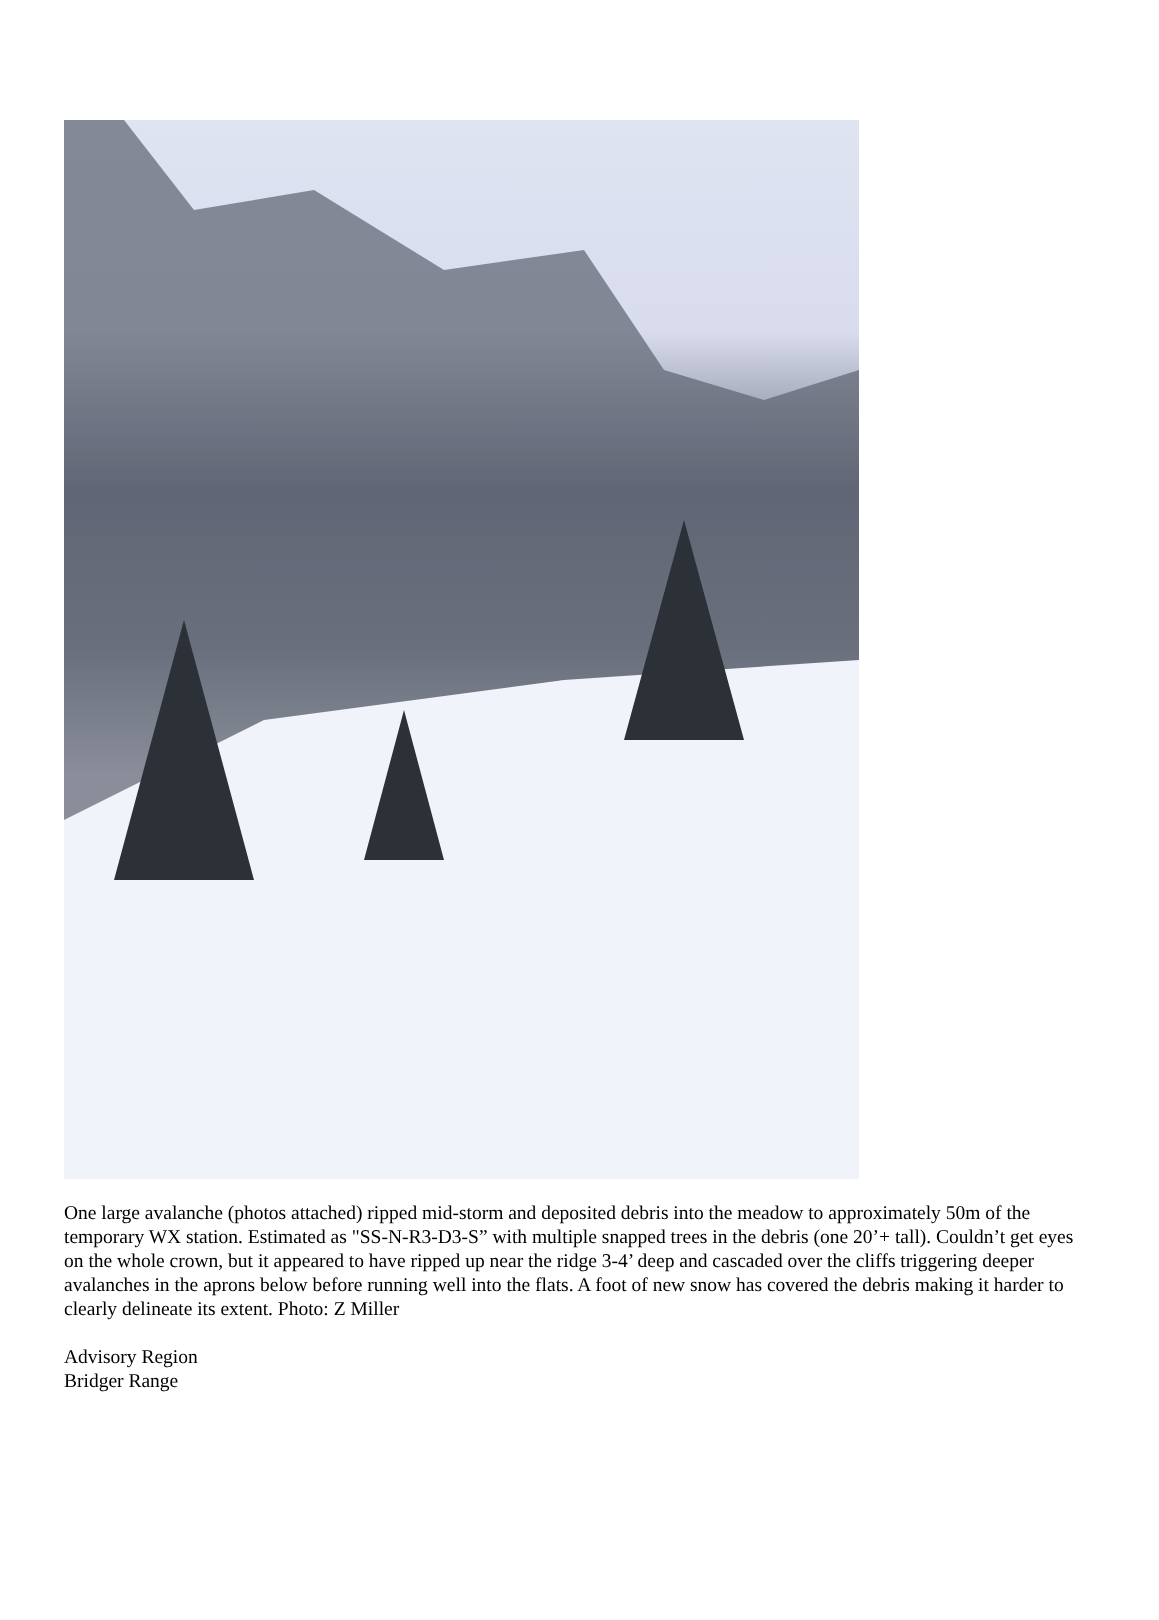One large avalanche (photos attached) ripped mid-storm and deposited debris into the meadow to approximately 50m of the temporary WX station. Estimated as "SS-N-R3-D3-S” with multiple snapped trees in the debris (one 20’+ tall). Couldn’t get eyes on the whole crown, but it appeared to have ripped up near the ridge 3-4’ deep and cascaded over the cliffs triggering deeper avalanches in the aprons below before running well into the flats. A foot of new snow has covered the debris making it harder to clearly delineate its extent. Photo: Z Miller
Advisory Region
Bridger Range